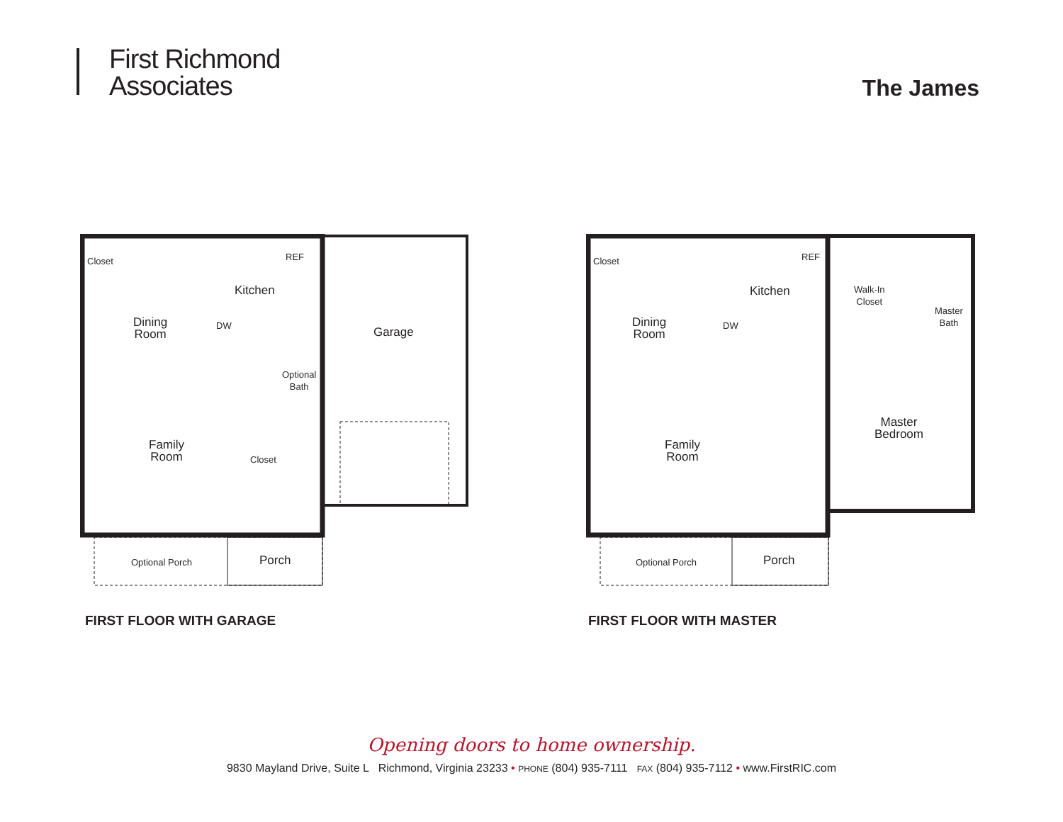First Richmond
Associates
The James
Dining
Room
Kitchen
Garage
Optional
Bath
Family
Room
REF
DW
Closet
Closet
Optional Porch Porch
FIRST FLOOR WITH GARAGE
Dining
Room
Kitchen
Walk-In
Closet
Master
Bath
Master
Bedroom
Family
Room
REF
DW
Closet
Optional Porch Porch
FIRST FLOOR WITH MASTER
Opening doors to home ownership.
9830 Mayland Drive, Suite L Richmond, Virginia 23233 • PHONE (804) 935-7111 FAX (804) 935-7112 • www.FirstRIC.com